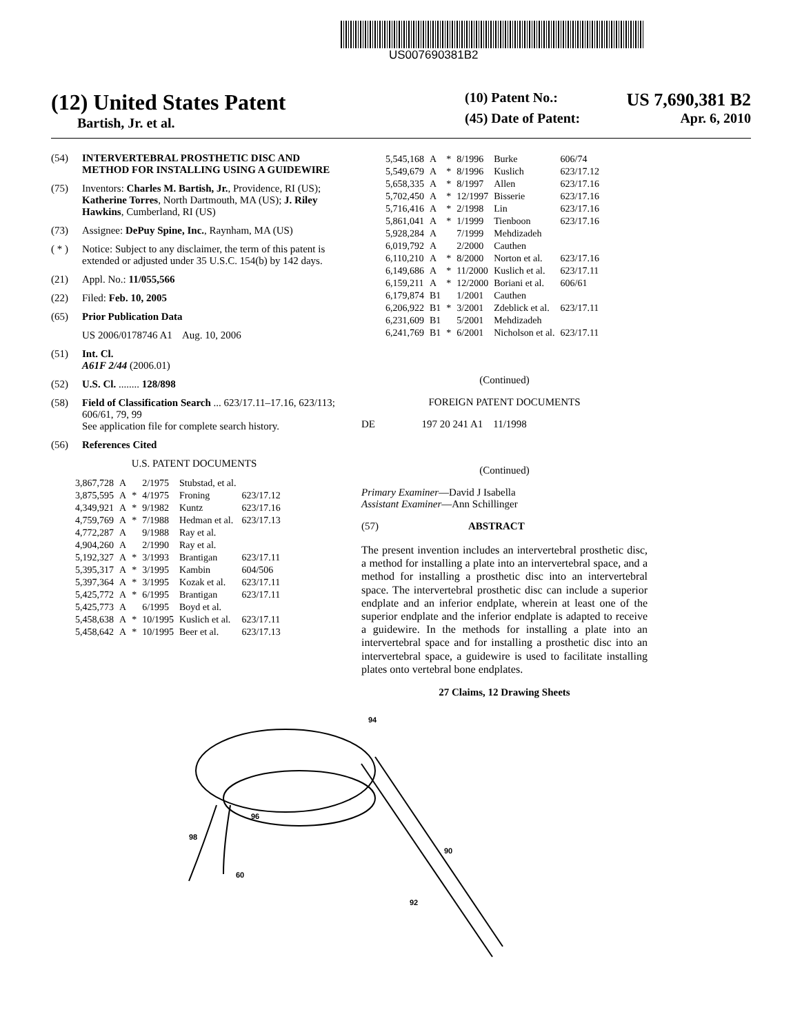US007690381B2
(12) United States Patent
Bartish, Jr. et al.
(10) Patent No.: US 7,690,381 B2
(45) Date of Patent: Apr. 6, 2010
(54) INTERVERTEBRAL PROSTHETIC DISC AND METHOD FOR INSTALLING USING A GUIDEWIRE
(75) Inventors: Charles M. Bartish, Jr., Providence, RI (US); Katherine Torres, North Dartmouth, MA (US); J. Riley Hawkins, Cumberland, RI (US)
(73) Assignee: DePuy Spine, Inc., Raynham, MA (US)
( * ) Notice: Subject to any disclaimer, the term of this patent is extended or adjusted under 35 U.S.C. 154(b) by 142 days.
(21) Appl. No.: 11/055,566
(22) Filed: Feb. 10, 2005
(65) Prior Publication Data
US 2006/0178746 A1 Aug. 10, 2006
(51) Int. Cl.
A61F 2/44 (2006.01)
(52) U.S. Cl. ........ 128/898
(58) Field of Classification Search ... 623/17.11–17.16, 623/113; 606/61, 79, 99
See application file for complete search history.
(56) References Cited
U.S. PATENT DOCUMENTS
| 3,867,728 | A | | 2/1975 | Stubstad, et al. | |
| 3,875,595 | A | * | 4/1975 | Froning | 623/17.12 |
| 4,349,921 | A | * | 9/1982 | Kuntz | 623/17.16 |
| 4,759,769 | A | * | 7/1988 | Hedman et al. | 623/17.13 |
| 4,772,287 | A | | 9/1988 | Ray et al. | |
| 4,904,260 | A | | 2/1990 | Ray et al. | |
| 5,192,327 | A | * | 3/1993 | Brantigan | 623/17.11 |
| 5,395,317 | A | * | 3/1995 | Kambin | 604/506 |
| 5,397,364 | A | * | 3/1995 | Kozak et al. | 623/17.11 |
| 5,425,772 | A | * | 6/1995 | Brantigan | 623/17.11 |
| 5,425,773 | A | | 6/1995 | Boyd et al. | |
| 5,458,638 | A | * | 10/1995 | Kuslich et al. | 623/17.11 |
| 5,458,642 | A | * | 10/1995 | Beer et al. | 623/17.13 |
| 5,545,168 | A | * | 8/1996 | Burke | 606/74 |
| 5,549,679 | A | * | 8/1996 | Kuslich | 623/17.12 |
| 5,658,335 | A | * | 8/1997 | Allen | 623/17.16 |
| 5,702,450 | A | * | 12/1997 | Bisserie | 623/17.16 |
| 5,716,416 | A | * | 2/1998 | Lin | 623/17.16 |
| 5,861,041 | A | * | 1/1999 | Tienboon | 623/17.16 |
| 5,928,284 | A | | 7/1999 | Mehdizadeh | |
| 6,019,792 | A | | 2/2000 | Cauthen | |
| 6,110,210 | A | * | 8/2000 | Norton et al. | 623/17.16 |
| 6,149,686 | A | * | 11/2000 | Kuslich et al. | 623/17.11 |
| 6,159,211 | A | * | 12/2000 | Boriani et al. | 606/61 |
| 6,179,874 | B1 | | 1/2001 | Cauthen | |
| 6,206,922 | B1 | * | 3/2001 | Zdeblick et al. | 623/17.11 |
| 6,231,609 | B1 | | 5/2001 | Mehdizadeh | |
| 6,241,769 | B1 | * | 6/2001 | Nicholson et al. | 623/17.11 |
(Continued)
FOREIGN PATENT DOCUMENTS
DE 197 20 241 A1 11/1998
(Continued)
Primary Examiner—David J Isabella
Assistant Examiner—Ann Schillinger
(57) ABSTRACT
The present invention includes an intervertebral prosthetic disc, a method for installing a plate into an intervertebral space, and a method for installing a prosthetic disc into an intervertebral space. The intervertebral prosthetic disc can include a superior endplate and an inferior endplate, wherein at least one of the superior endplate and the inferior endplate is adapted to receive a guidewire. In the methods for installing a plate into an intervertebral space and for installing a prosthetic disc into an intervertebral space, a guidewire is used to facilitate installing plates onto vertebral bone endplates.
27 Claims, 12 Drawing Sheets
94
96
98
60
90
92